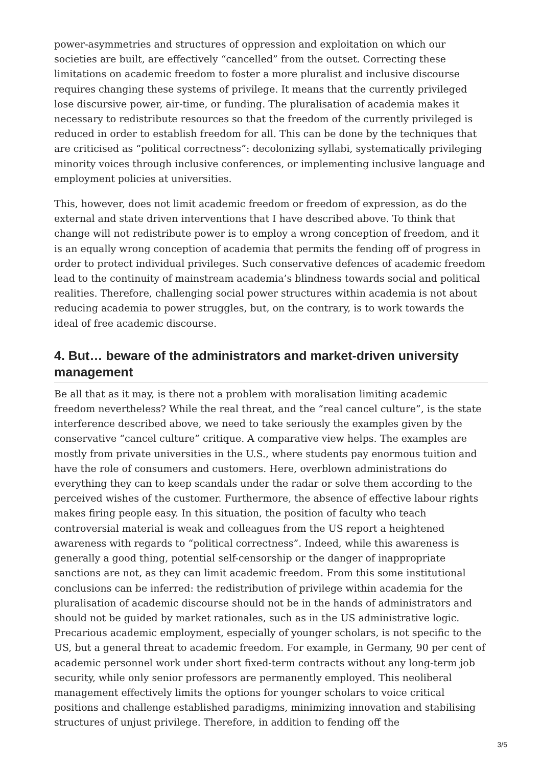power-asymmetries and structures of oppression and exploitation on which our societies are built, are effectively “cancelled” from the outset. Correcting these limitations on academic freedom to foster a more pluralist and inclusive discourse requires changing these systems of privilege. It means that the currently privileged lose discursive power, air-time, or funding. The pluralisation of academia makes it necessary to redistribute resources so that the freedom of the currently privileged is reduced in order to establish freedom for all. This can be done by the techniques that are criticised as “political correctness”: decolonizing syllabi, systematically privileging minority voices through inclusive conferences, or implementing inclusive language and employment policies at universities.
This, however, does not limit academic freedom or freedom of expression, as do the external and state driven interventions that I have described above. To think that change will not redistribute power is to employ a wrong conception of freedom, and it is an equally wrong conception of academia that permits the fending off of progress in order to protect individual privileges. Such conservative defences of academic freedom lead to the continuity of mainstream academia’s blindness towards social and political realities. Therefore, challenging social power structures within academia is not about reducing academia to power struggles, but, on the contrary, is to work towards the ideal of free academic discourse.
4. But… beware of the administrators and market-driven university management
Be all that as it may, is there not a problem with moralisation limiting academic freedom nevertheless? While the real threat, and the “real cancel culture”, is the state interference described above, we need to take seriously the examples given by the conservative “cancel culture” critique. A comparative view helps. The examples are mostly from private universities in the U.S., where students pay enormous tuition and have the role of consumers and customers. Here, overblown administrations do everything they can to keep scandals under the radar or solve them according to the perceived wishes of the customer. Furthermore, the absence of effective labour rights makes firing people easy. In this situation, the position of faculty who teach controversial material is weak and colleagues from the US report a heightened awareness with regards to “political correctness”. Indeed, while this awareness is generally a good thing, potential self-censorship or the danger of inappropriate sanctions are not, as they can limit academic freedom. From this some institutional conclusions can be inferred: the redistribution of privilege within academia for the pluralisation of academic discourse should not be in the hands of administrators and should not be guided by market rationales, such as in the US administrative logic. Precarious academic employment, especially of younger scholars, is not specific to the US, but a general threat to academic freedom. For example, in Germany, 90 per cent of academic personnel work under short fixed-term contracts without any long-term job security, while only senior professors are permanently employed. This neoliberal management effectively limits the options for younger scholars to voice critical positions and challenge established paradigms, minimizing innovation and stabilising structures of unjust privilege. Therefore, in addition to fending off the
3/5